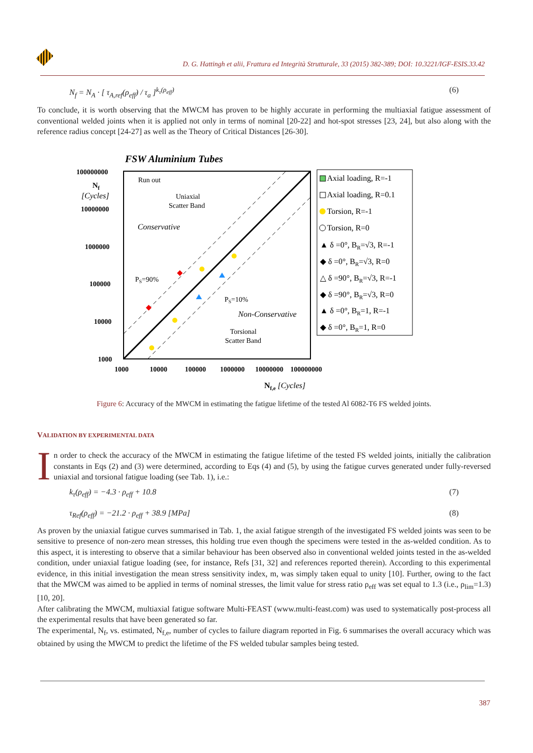D. G. Hattingh et alii, Frattura ed Integrità Strutturale, 33 (2015) 382-389; DOI: 10.3221/IGF-ESIS.33.42
N<sub>f</sub> = N<sub>A</sub> · [ τ<sub>A,ref</sub>(ρ<sub>eff</sub>) / τ<sub>a</sub> ]<sup>k<sub>τ</sub>(ρ<sub>eff</sub>)</sup> (6)
To conclude, it is worth observing that the MWCM has proven to be highly accurate in performing the multiaxial fatigue assessment of conventional welded joints when it is applied not only in terms of nominal [20-22] and hot-spot stresses [23, 24], but also along with the reference radius concept [24-27] as well as the Theory of Critical Distances [26-30].
FSW Aluminium Tubes
100000000
Nf
[Cycles]
10000000
1000000
100000
10000
1000
1000
10000
100000
1000000
10000000
100000000
Nf,e [Cycles]
Run out
Uniaxial
Scatter Band
Conservative
PS=90%
PS=10%
Non-Conservative
Torsional
Scatter Band
Axial loading, R=-1
Axial loading, R=0.1
Torsion, R=-1
Torsion, R=0
▲ δ =0°, BR=√3, R=-1
◆ δ =0°, BR=√3, R=0
△ δ =90°, BR=√3, R=-1
◆ δ =90°, BR=√3, R=0
▲ δ =0°, BR=1, R=-1
◆ δ =0°, BR=1, R=0
Figure 6: Accuracy of the MWCM in estimating the fatigue lifetime of the tested Al 6082-T6 FS welded joints.
VALIDATION BY EXPERIMENTAL DATA
In order to check the accuracy of the MWCM in estimating the fatigue lifetime of the tested FS welded joints, initially the calibration constants in Eqs (2) and (3) were determined, according to Eqs (4) and (5), by using the fatigue curves generated under fully-reversed uniaxial and torsional fatigue loading (see Tab. 1), i.e.:
k<sub>τ</sub>(ρ<sub>eff</sub>) = −4.3 · ρ<sub>eff</sub> + 10.8 (7)
τ<sub>Ref</sub>(ρ<sub>eff</sub>) = −21.2 · ρ<sub>eff</sub> + 38.9 [MPa] (8)
As proven by the uniaxial fatigue curves summarised in Tab. 1, the axial fatigue strength of the investigated FS welded joints was seen to be sensitive to presence of non-zero mean stresses, this holding true even though the specimens were tested in the as-welded condition. As to this aspect, it is interesting to observe that a similar behaviour has been observed also in conventional welded joints tested in the as-welded condition, under uniaxial fatigue loading (see, for instance, Refs [31, 32] and references reported therein). According to this experimental evidence, in this initial investigation the mean stress sensitivity index, m, was simply taken equal to unity [10]. Further, owing to the fact that the MWCM was aimed to be applied in terms of nominal stresses, the limit value for stress ratio ρ<sub>eff</sub> was set equal to 1.3 (i.e., ρ<sub>lim</sub>=1.3) [10, 20].
After calibrating the MWCM, multiaxial fatigue software Multi-FEAST (www.multi-feast.com) was used to systematically post-process all the experimental results that have been generated so far.
The experimental, N<sub>f</sub>, vs. estimated, N<sub>f,e</sub>, number of cycles to failure diagram reported in Fig. 6 summarises the overall accuracy which was obtained by using the MWCM to predict the lifetime of the FS welded tubular samples being tested.
387